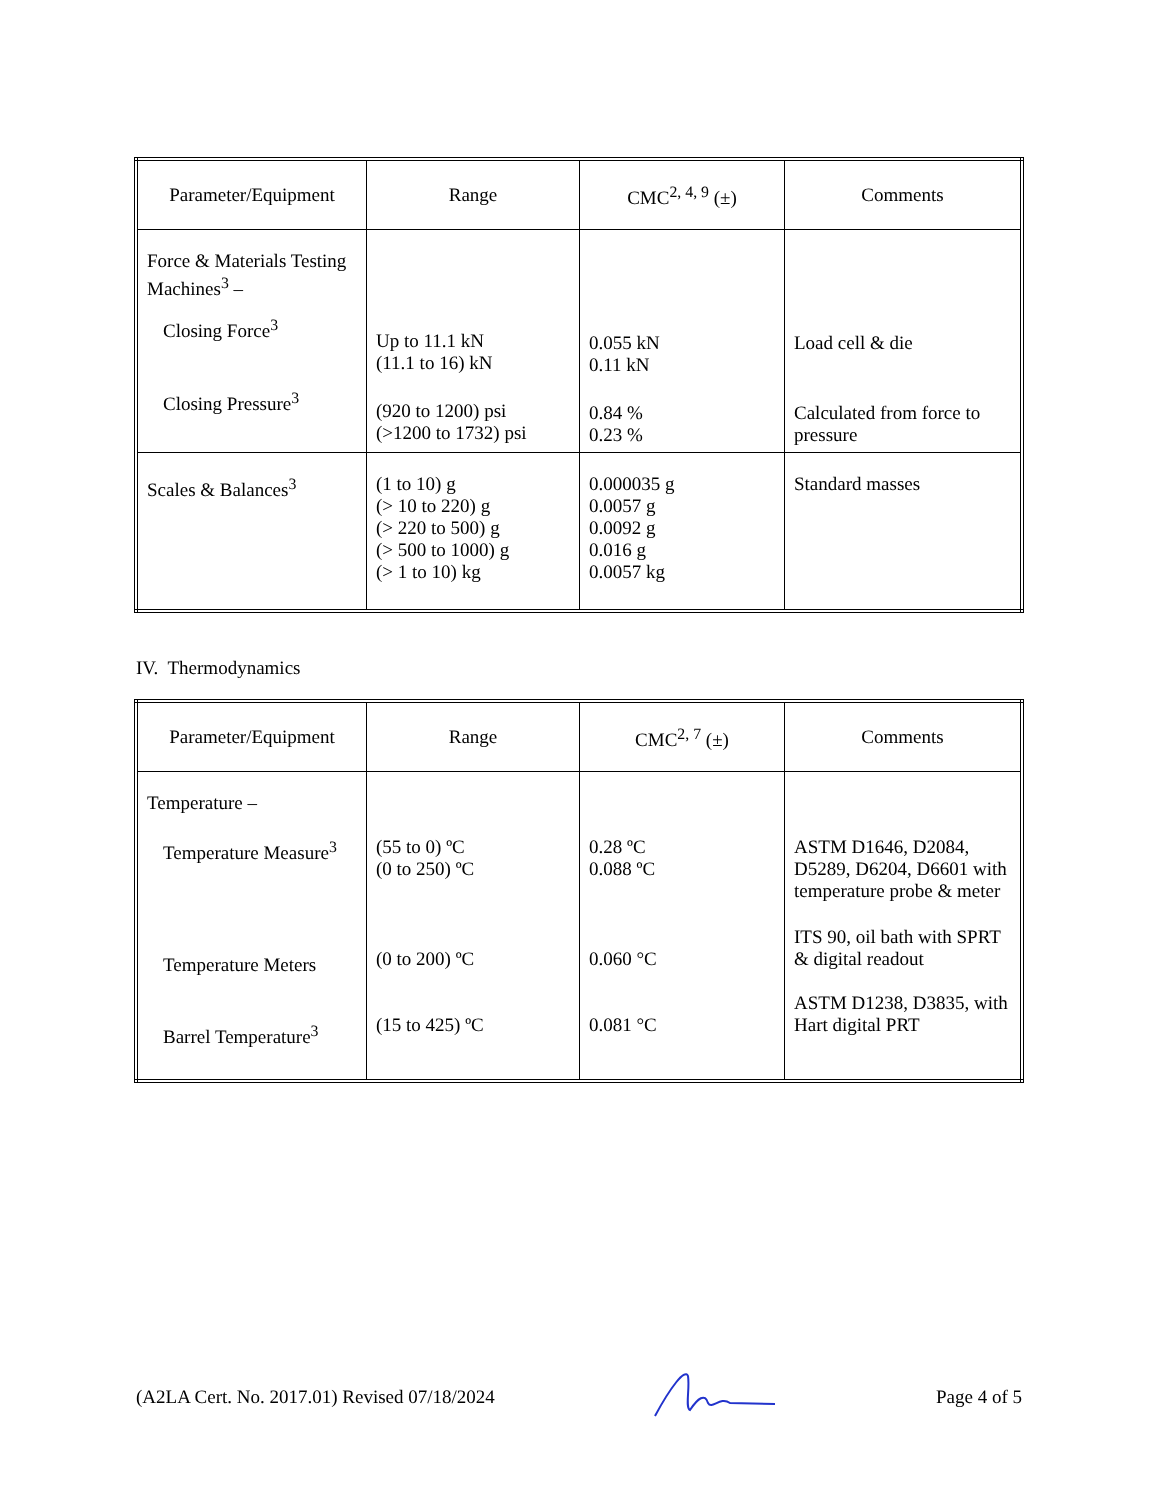| Parameter/Equipment | Range | CMC<sup>2, 4, 9</sup> (±) | Comments |
| --- | --- | --- | --- |
| Force & Materials Testing Machines<sup>3</sup> – Closing Force<sup>3</sup> Closing Pressure<sup>3</sup> | Up to 11.1 kN (11.1 to 16) kN (920 to 1200) psi (>1200 to 1732) psi | 0.055 kN 0.11 kN 0.84 % 0.23 % | Load cell & die Calculated from force to pressure |
| Scales & Balances<sup>3</sup> | (1 to 10) g (> 10 to 220) g (> 220 to 500) g (> 500 to 1000) g (> 1 to 10) kg | 0.000035 g 0.0057 g 0.0092 g 0.016 g 0.0057 kg | Standard masses |
IV. Thermodynamics
| Parameter/Equipment | Range | CMC<sup>2, 7</sup> (±) | Comments |
| --- | --- | --- | --- |
| Temperature – Temperature Measure<sup>3</sup> Temperature Meters Barrel Temperature<sup>3</sup> | (55 to 0) ºC (0 to 250) ºC (0 to 200) ºC (15 to 425) ºC | 0.28 ºC 0.088 ºC 0.060 °C 0.081 °C | ASTM D1646, D2084, D5289, D6204, D6601 with temperature probe & meter ITS 90, oil bath with SPRT & digital readout ASTM D1238, D3835, with Hart digital PRT |
(A2LA Cert. No. 2017.01) Revised 07/18/2024 Page 4 of 5